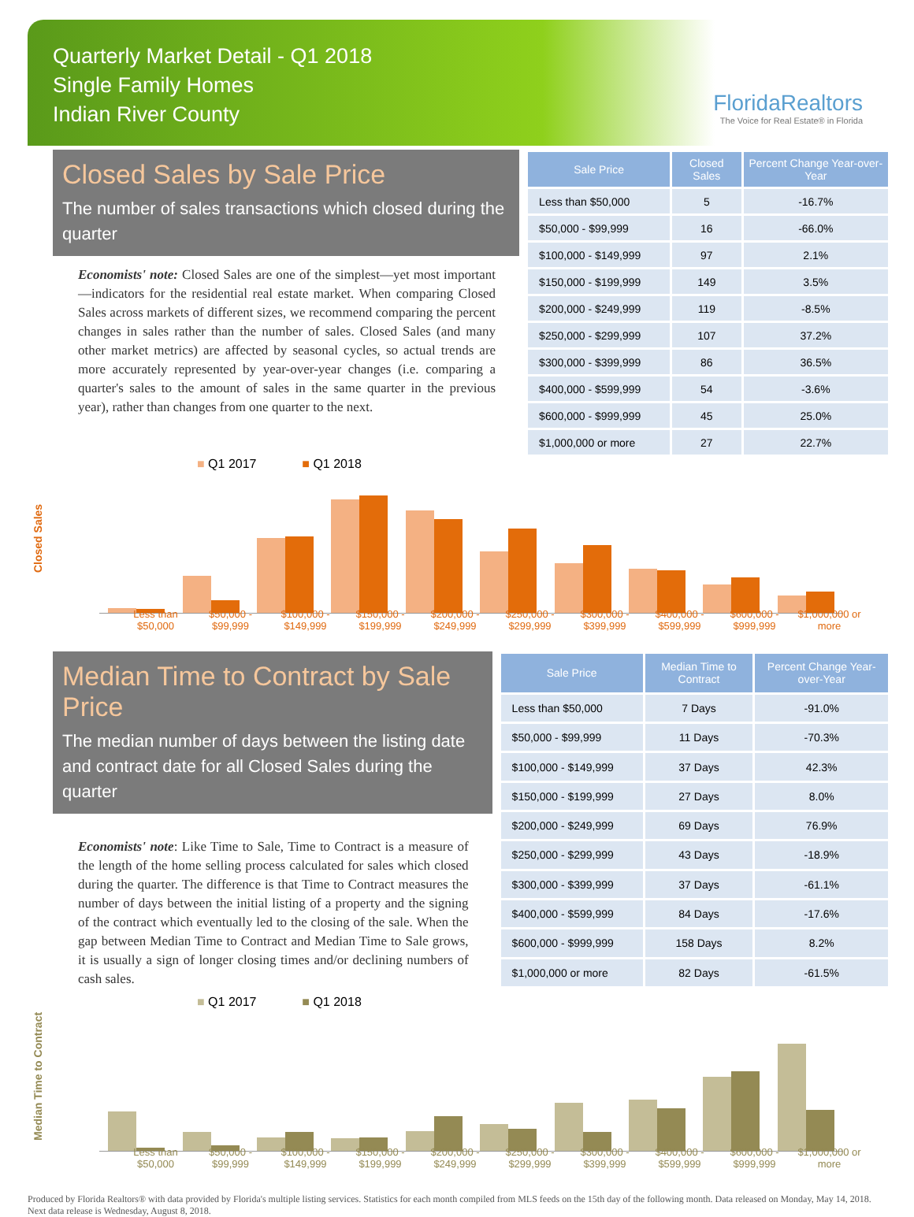Quarterly Market Detail - Q1 2018
Single Family Homes
Indian River County
FloridaRealtors
The Voice for Real Estate® in Florida
Closed Sales by Sale Price
The number of sales transactions which closed during the quarter
Economists' note: Closed Sales are one of the simplest—yet most important—indicators for the residential real estate market. When comparing Closed Sales across markets of different sizes, we recommend comparing the percent changes in sales rather than the number of sales. Closed Sales (and many other market metrics) are affected by seasonal cycles, so actual trends are more accurately represented by year-over-year changes (i.e. comparing a quarter's sales to the amount of sales in the same quarter in the previous year), rather than changes from one quarter to the next.
| Sale Price | Closed Sales | Percent Change Year-over-Year |
| --- | --- | --- |
| Less than $50,000 | 5 | -16.7% |
| $50,000 - $99,999 | 16 | -66.0% |
| $100,000 - $149,999 | 97 | 2.1% |
| $150,000 - $199,999 | 149 | 3.5% |
| $200,000 - $249,999 | 119 | -8.5% |
| $250,000 - $299,999 | 107 | 37.2% |
| $300,000 - $399,999 | 86 | 36.5% |
| $400,000 - $599,999 | 54 | -3.6% |
| $600,000 - $999,999 | 45 | 25.0% |
| $1,000,000 or more | 27 | 22.7% |
■ Q1 2017 ■ Q1 2018
Closed Sales
Less than $50,000 $50,000 - $99,999 $100,000 - $149,999 $150,000 - $199,999 $200,000 - $249,999 $250,000 - $299,999 $300,000 - $399,999 $400,000 - $599,999 $600,000 - $999,999 $1,000,000 or more
Median Time to Contract by Sale Price
The median number of days between the listing date and contract date for all Closed Sales during the quarter
Economists' note: Like Time to Sale, Time to Contract is a measure of the length of the home selling process calculated for sales which closed during the quarter. The difference is that Time to Contract measures the number of days between the initial listing of a property and the signing of the contract which eventually led to the closing of the sale. When the gap between Median Time to Contract and Median Time to Sale grows, it is usually a sign of longer closing times and/or declining numbers of cash sales.
| Sale Price | Median Time to Contract | Percent Change Year-over-Year |
| --- | --- | --- |
| Less than $50,000 | 7 Days | -91.0% |
| $50,000 - $99,999 | 11 Days | -70.3% |
| $100,000 - $149,999 | 37 Days | 42.3% |
| $150,000 - $199,999 | 27 Days | 8.0% |
| $200,000 - $249,999 | 69 Days | 76.9% |
| $250,000 - $299,999 | 43 Days | -18.9% |
| $300,000 - $399,999 | 37 Days | -61.1% |
| $400,000 - $599,999 | 84 Days | -17.6% |
| $600,000 - $999,999 | 158 Days | 8.2% |
| $1,000,000 or more | 82 Days | -61.5% |
■ Q1 2017 ■ Q1 2018
Median Time to Contract
Less than $50,000 $50,000 - $99,999 $100,000 - $149,999 $150,000 - $199,999 $200,000 - $249,999 $250,000 - $299,999 $300,000 - $399,999 $400,000 - $599,999 $600,000 - $999,999 $1,000,000 or more
Produced by Florida Realtors® with data provided by Florida's multiple listing services. Statistics for each month compiled from MLS feeds on the 15th day of the following month. Data released on Monday, May 14, 2018. Next data release is Wednesday, August 8, 2018.